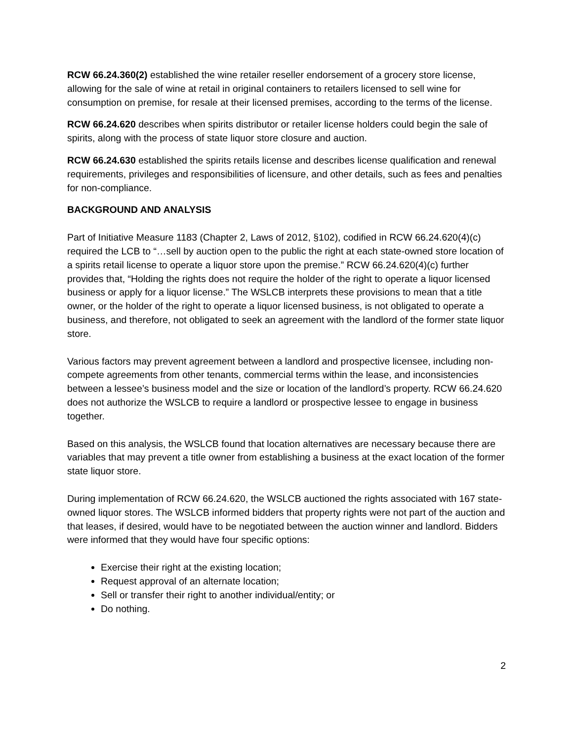RCW 66.24.360(2) established the wine retailer reseller endorsement of a grocery store license, allowing for the sale of wine at retail in original containers to retailers licensed to sell wine for consumption on premise, for resale at their licensed premises, according to the terms of the license.
RCW 66.24.620 describes when spirits distributor or retailer license holders could begin the sale of spirits, along with the process of state liquor store closure and auction.
RCW 66.24.630 established the spirits retails license and describes license qualification and renewal requirements, privileges and responsibilities of licensure, and other details, such as fees and penalties for non-compliance.
BACKGROUND AND ANALYSIS
Part of Initiative Measure 1183 (Chapter 2, Laws of 2012, §102), codified in RCW 66.24.620(4)(c) required the LCB to “…sell by auction open to the public the right at each state-owned store location of a spirits retail license to operate a liquor store upon the premise.” RCW 66.24.620(4)(c) further provides that, “Holding the rights does not require the holder of the right to operate a liquor licensed business or apply for a liquor license.” The WSLCB interprets these provisions to mean that a title owner, or the holder of the right to operate a liquor licensed business, is not obligated to operate a business, and therefore, not obligated to seek an agreement with the landlord of the former state liquor store.
Various factors may prevent agreement between a landlord and prospective licensee, including non-compete agreements from other tenants, commercial terms within the lease, and inconsistencies between a lessee’s business model and the size or location of the landlord’s property. RCW 66.24.620 does not authorize the WSLCB to require a landlord or prospective lessee to engage in business together.
Based on this analysis, the WSLCB found that location alternatives are necessary because there are variables that may prevent a title owner from establishing a business at the exact location of the former state liquor store.
During implementation of RCW 66.24.620, the WSLCB auctioned the rights associated with 167 state-owned liquor stores. The WSLCB informed bidders that property rights were not part of the auction and that leases, if desired, would have to be negotiated between the auction winner and landlord. Bidders were informed that they would have four specific options:
Exercise their right at the existing location;
Request approval of an alternate location;
Sell or transfer their right to another individual/entity; or
Do nothing.
2